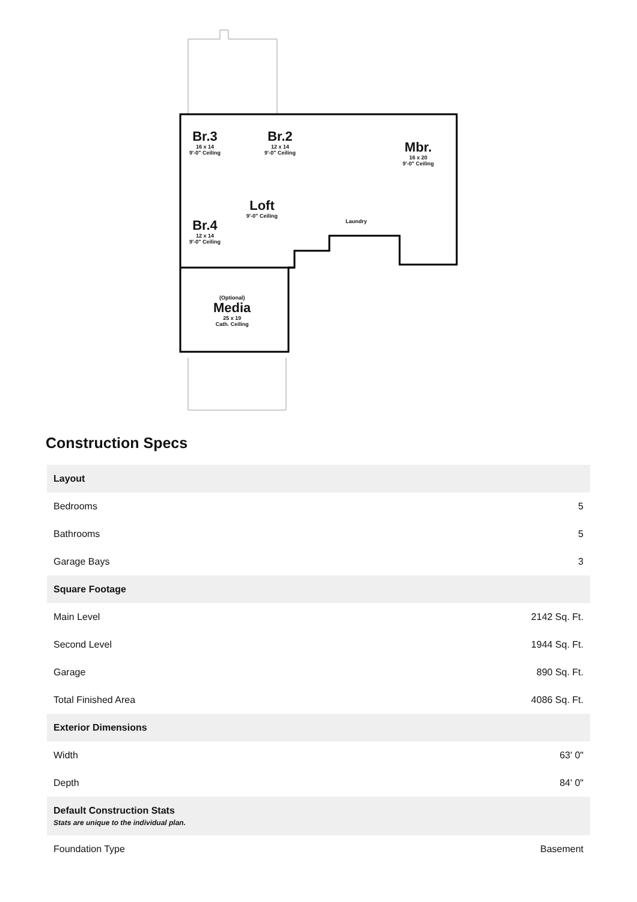Br.3
16 x 14
9'-0" Ceiling
Br.2
12 x 14
9'-0" Ceiling
Mbr.
16 x 20
9'-0" Ceiling
Loft
9'-0" Ceiling
Br.4
12 x 14
9'-0" Ceiling
Laundry
(Optional)
Media
25 x 19
Cath. Ceiling
Construction Specs
| Layout | |
| --- | --- |
| Bedrooms | 5 |
| Bathrooms | 5 |
| Garage Bays | 3 |
| Square Footage | |
| Main Level | 2142 Sq. Ft. |
| Second Level | 1944 Sq. Ft. |
| Garage | 890 Sq. Ft. |
| Total Finished Area | 4086 Sq. Ft. |
| Exterior Dimensions | |
| Width | 63' 0" |
| Depth | 84' 0" |
| Default Construction Stats Stats are unique to the individual plan. | |
| Foundation Type | Basement |